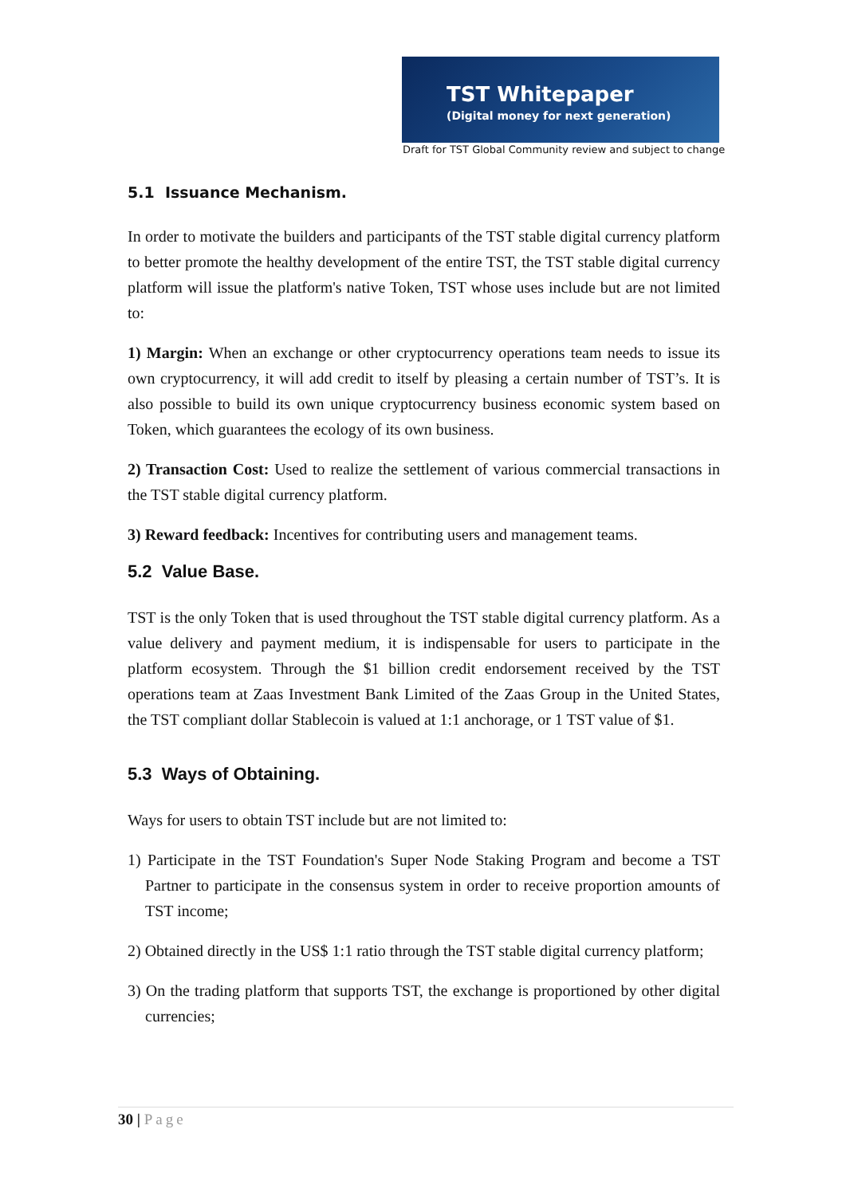TST Whitepaper
(Digital money for next generation)
Draft for TST Global Community review and subject to change
5.1 Issuance Mechanism.
In order to motivate the builders and participants of the TST stable digital currency platform to better promote the healthy development of the entire TST, the TST stable digital currency platform will issue the platform's native Token, TST whose uses include but are not limited to:
1) Margin: When an exchange or other cryptocurrency operations team needs to issue its own cryptocurrency, it will add credit to itself by pleasing a certain number of TST’s. It is also possible to build its own unique cryptocurrency business economic system based on Token, which guarantees the ecology of its own business.
2) Transaction Cost: Used to realize the settlement of various commercial transactions in the TST stable digital currency platform.
3) Reward feedback: Incentives for contributing users and management teams.
5.2 Value Base.
TST is the only Token that is used throughout the TST stable digital currency platform. As a value delivery and payment medium, it is indispensable for users to participate in the platform ecosystem. Through the $1 billion credit endorsement received by the TST operations team at Zaas Investment Bank Limited of the Zaas Group in the United States, the TST compliant dollar Stablecoin is valued at 1:1 anchorage, or 1 TST value of $1.
5.3 Ways of Obtaining.
Ways for users to obtain TST include but are not limited to:
1) Participate in the TST Foundation's Super Node Staking Program and become a TST Partner to participate in the consensus system in order to receive proportion amounts of TST income;
2) Obtained directly in the US$ 1:1 ratio through the TST stable digital currency platform;
3) On the trading platform that supports TST, the exchange is proportioned by other digital currencies;
30 | Page